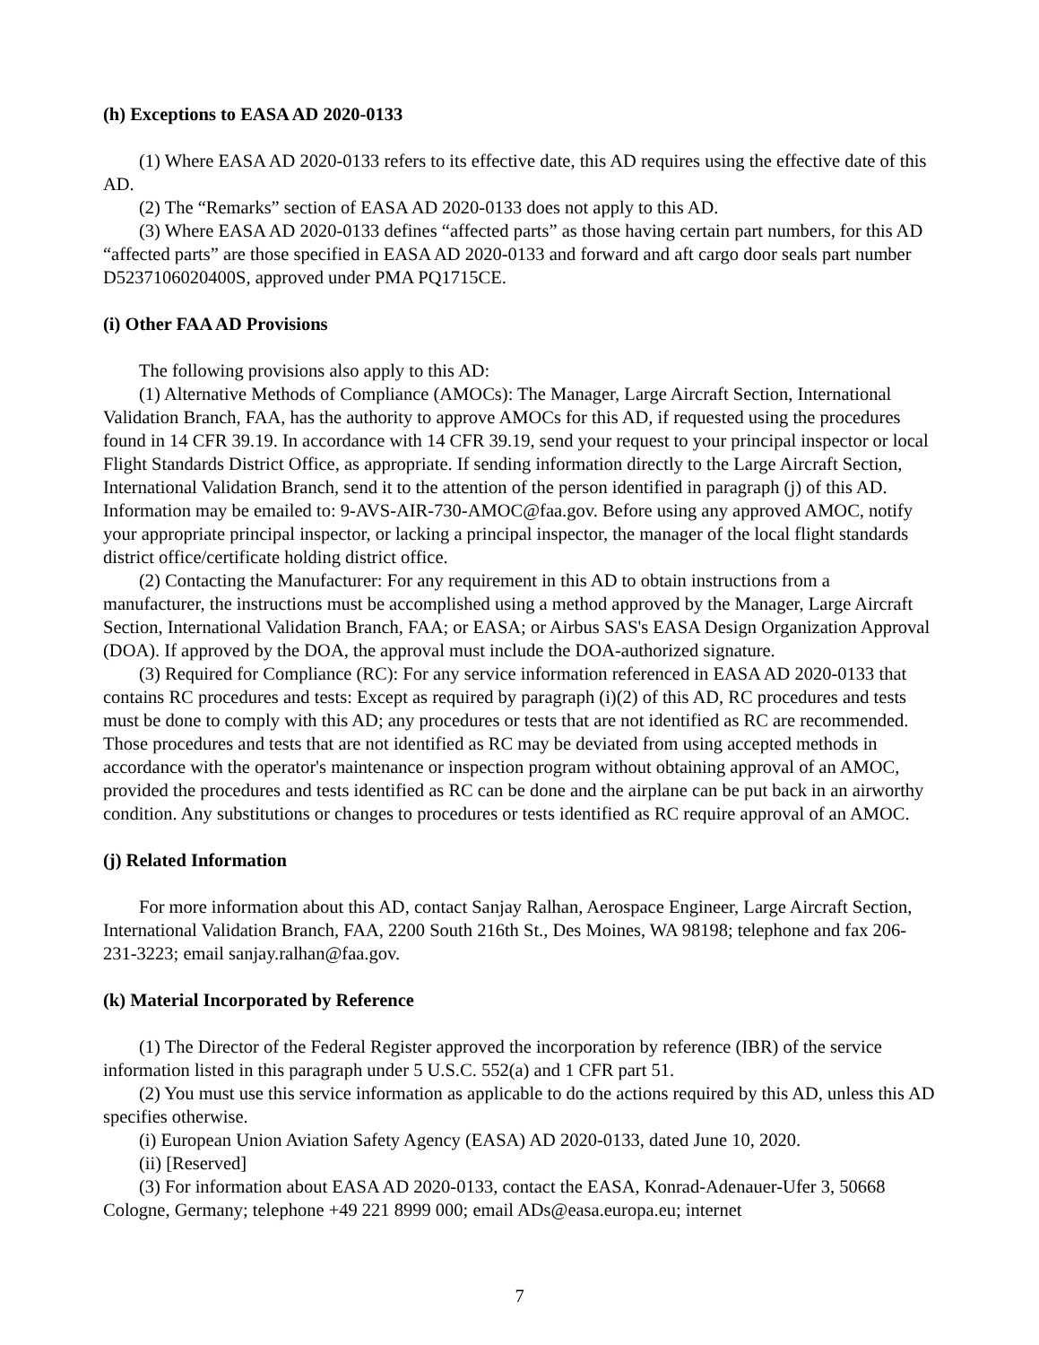(h) Exceptions to EASA AD 2020-0133
(1) Where EASA AD 2020-0133 refers to its effective date, this AD requires using the effective date of this AD.
(2) The “Remarks” section of EASA AD 2020-0133 does not apply to this AD.
(3) Where EASA AD 2020-0133 defines “affected parts” as those having certain part numbers, for this AD “affected parts” are those specified in EASA AD 2020-0133 and forward and aft cargo door seals part number D5237106020400S, approved under PMA PQ1715CE.
(i) Other FAA AD Provisions
The following provisions also apply to this AD:
(1) Alternative Methods of Compliance (AMOCs): The Manager, Large Aircraft Section, International Validation Branch, FAA, has the authority to approve AMOCs for this AD, if requested using the procedures found in 14 CFR 39.19. In accordance with 14 CFR 39.19, send your request to your principal inspector or local Flight Standards District Office, as appropriate. If sending information directly to the Large Aircraft Section, International Validation Branch, send it to the attention of the person identified in paragraph (j) of this AD. Information may be emailed to: 9-AVS-AIR-730-AMOC@faa.gov. Before using any approved AMOC, notify your appropriate principal inspector, or lacking a principal inspector, the manager of the local flight standards district office/certificate holding district office.
(2) Contacting the Manufacturer: For any requirement in this AD to obtain instructions from a manufacturer, the instructions must be accomplished using a method approved by the Manager, Large Aircraft Section, International Validation Branch, FAA; or EASA; or Airbus SAS's EASA Design Organization Approval (DOA). If approved by the DOA, the approval must include the DOA-authorized signature.
(3) Required for Compliance (RC): For any service information referenced in EASA AD 2020-0133 that contains RC procedures and tests: Except as required by paragraph (i)(2) of this AD, RC procedures and tests must be done to comply with this AD; any procedures or tests that are not identified as RC are recommended. Those procedures and tests that are not identified as RC may be deviated from using accepted methods in accordance with the operator's maintenance or inspection program without obtaining approval of an AMOC, provided the procedures and tests identified as RC can be done and the airplane can be put back in an airworthy condition. Any substitutions or changes to procedures or tests identified as RC require approval of an AMOC.
(j) Related Information
For more information about this AD, contact Sanjay Ralhan, Aerospace Engineer, Large Aircraft Section, International Validation Branch, FAA, 2200 South 216th St., Des Moines, WA 98198; telephone and fax 206-231-3223; email sanjay.ralhan@faa.gov.
(k) Material Incorporated by Reference
(1) The Director of the Federal Register approved the incorporation by reference (IBR) of the service information listed in this paragraph under 5 U.S.C. 552(a) and 1 CFR part 51.
(2) You must use this service information as applicable to do the actions required by this AD, unless this AD specifies otherwise.
(i) European Union Aviation Safety Agency (EASA) AD 2020-0133, dated June 10, 2020.
(ii) [Reserved]
(3) For information about EASA AD 2020-0133, contact the EASA, Konrad-Adenauer-Ufer 3, 50668 Cologne, Germany; telephone +49 221 8999 000; email ADs@easa.europa.eu; internet
7